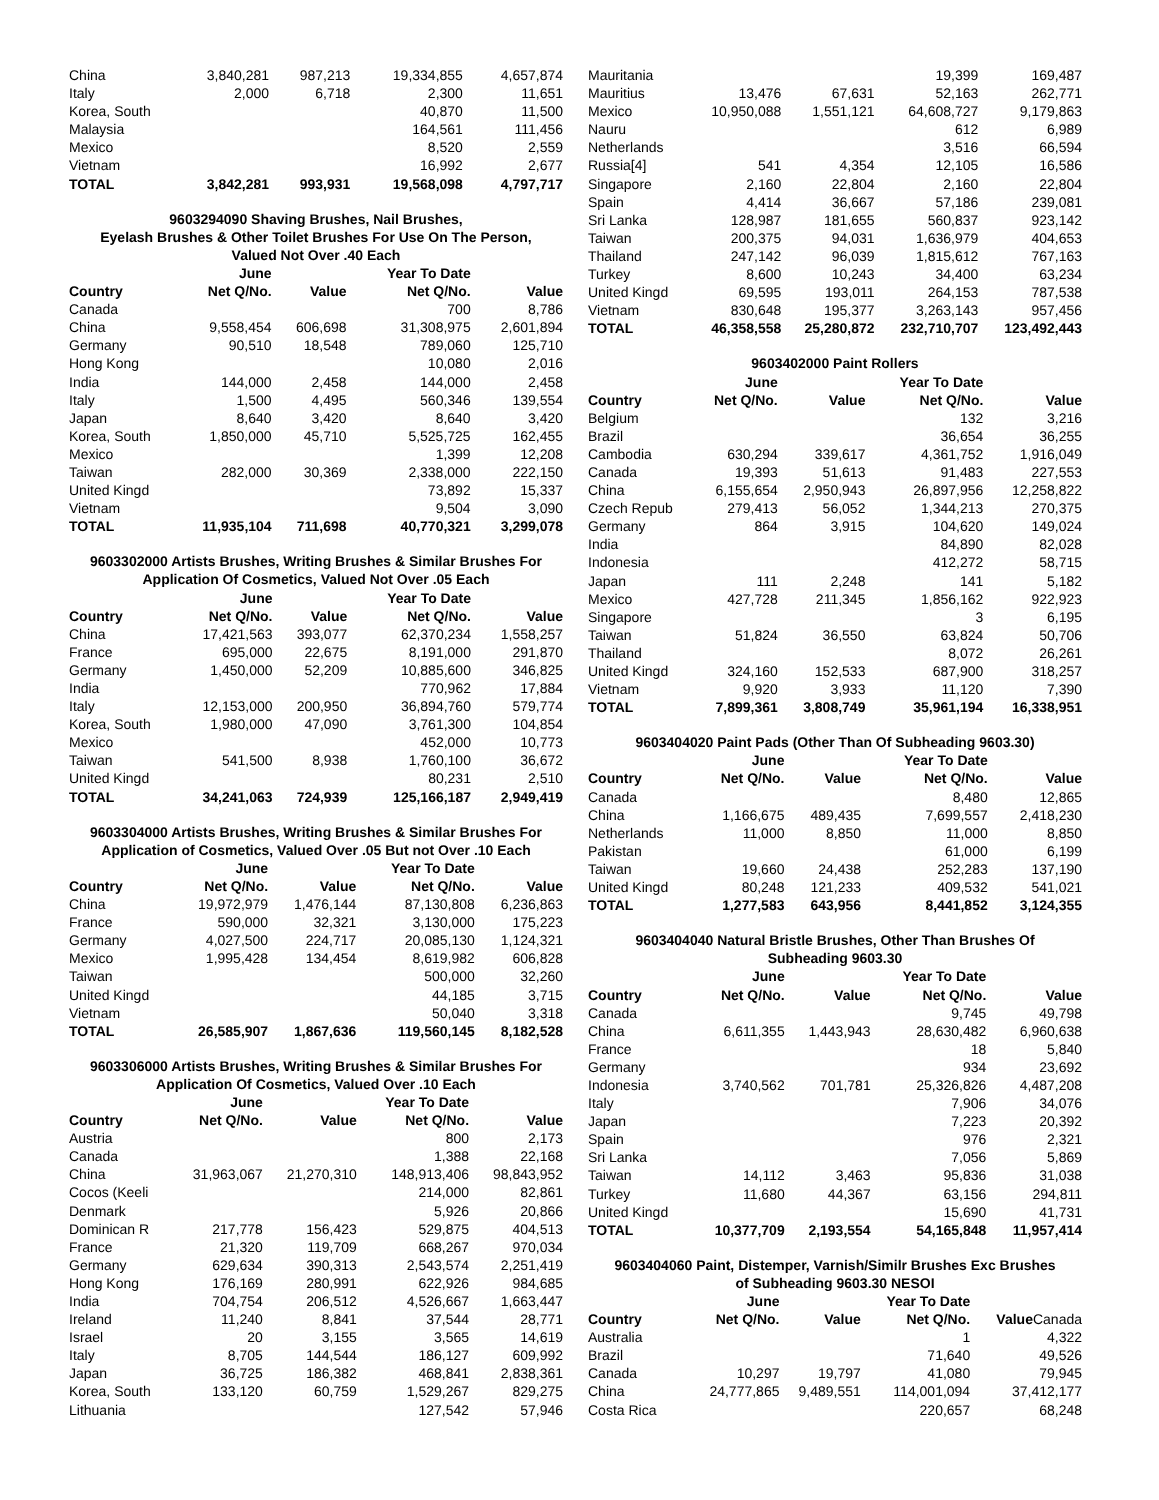| China | 3,840,281 | 987,213 | 19,334,855 | 4,657,874 |
| Italy | 2,000 | 6,718 | 2,300 | 11,651 |
| Korea, South | | | 40,870 | 11,500 |
| Malaysia | | | 164,561 | 111,456 |
| Mexico | | | 8,520 | 2,559 |
| Vietnam | | | 16,992 | 2,677 |
| TOTAL | 3,842,281 | 993,931 | 19,568,098 | 4,797,717 |
| 9603294090 Shaving Brushes, Nail Brushes, Eyelash Brushes & Other Toilet Brushes For Use On The Person, Valued Not Over .40 Each | | | | |
| --- | --- | --- | --- | --- |
| | June | | Year To Date | |
| Country | Net Q/No. | Value | Net Q/No. | Value |
| Canada | | | 700 | 8,786 |
| China | 9,558,454 | 606,698 | 31,308,975 | 2,601,894 |
| Germany | 90,510 | 18,548 | 789,060 | 125,710 |
| Hong Kong | | | 10,080 | 2,016 |
| India | 144,000 | 2,458 | 144,000 | 2,458 |
| Italy | 1,500 | 4,495 | 560,346 | 139,554 |
| Japan | 8,640 | 3,420 | 8,640 | 3,420 |
| Korea, South | 1,850,000 | 45,710 | 5,525,725 | 162,455 |
| Mexico | | | 1,399 | 12,208 |
| Taiwan | 282,000 | 30,369 | 2,338,000 | 222,150 |
| United Kingd | | | 73,892 | 15,337 |
| Vietnam | | | 9,504 | 3,090 |
| TOTAL | 11,935,104 | 711,698 | 40,770,321 | 3,299,078 |
| 9603302000 Artists Brushes, Writing Brushes & Similar Brushes For Application Of Cosmetics, Valued Not Over .05 Each | | | | |
| --- | --- | --- | --- | --- |
| | June | | Year To Date | |
| Country | Net Q/No. | Value | Net Q/No. | Value |
| China | 17,421,563 | 393,077 | 62,370,234 | 1,558,257 |
| France | 695,000 | 22,675 | 8,191,000 | 291,870 |
| Germany | 1,450,000 | 52,209 | 10,885,600 | 346,825 |
| India | | | 770,962 | 17,884 |
| Italy | 12,153,000 | 200,950 | 36,894,760 | 579,774 |
| Korea, South | 1,980,000 | 47,090 | 3,761,300 | 104,854 |
| Mexico | | | 452,000 | 10,773 |
| Taiwan | 541,500 | 8,938 | 1,760,100 | 36,672 |
| United Kingd | | | 80,231 | 2,510 |
| TOTAL | 34,241,063 | 724,939 | 125,166,187 | 2,949,419 |
| 9603304000 Artists Brushes, Writing Brushes & Similar Brushes For Application of Cosmetics, Valued Over .05 But not Over .10 Each | | | | |
| --- | --- | --- | --- | --- |
| | June | | Year To Date | |
| Country | Net Q/No. | Value | Net Q/No. | Value |
| China | 19,972,979 | 1,476,144 | 87,130,808 | 6,236,863 |
| France | 590,000 | 32,321 | 3,130,000 | 175,223 |
| Germany | 4,027,500 | 224,717 | 20,085,130 | 1,124,321 |
| Mexico | 1,995,428 | 134,454 | 8,619,982 | 606,828 |
| Taiwan | | | 500,000 | 32,260 |
| United Kingd | | | 44,185 | 3,715 |
| Vietnam | | | 50,040 | 3,318 |
| TOTAL | 26,585,907 | 1,867,636 | 119,560,145 | 8,182,528 |
| 9603306000 Artists Brushes, Writing Brushes & Similar Brushes For Application Of Cosmetics, Valued Over .10 Each | | | | |
| --- | --- | --- | --- | --- |
| | June | | Year To Date | |
| Country | Net Q/No. | Value | Net Q/No. | Value |
| Austria | | | 800 | 2,173 |
| Canada | | | 1,388 | 22,168 |
| China | 31,963,067 | 21,270,310 | 148,913,406 | 98,843,952 |
| Cocos (Keeli | | | 214,000 | 82,861 |
| Denmark | | | 5,926 | 20,866 |
| Dominican R | 217,778 | 156,423 | 529,875 | 404,513 |
| France | 21,320 | 119,709 | 668,267 | 970,034 |
| Germany | 629,634 | 390,313 | 2,543,574 | 2,251,419 |
| Hong Kong | 176,169 | 280,991 | 622,926 | 984,685 |
| India | 704,754 | 206,512 | 4,526,667 | 1,663,447 |
| Ireland | 11,240 | 8,841 | 37,544 | 28,771 |
| Israel | 20 | 3,155 | 3,565 | 14,619 |
| Italy | 8,705 | 144,544 | 186,127 | 609,992 |
| Japan | 36,725 | 186,382 | 468,841 | 2,838,361 |
| Korea, South | 133,120 | 60,759 | 1,529,267 | 829,275 |
| Lithuania | | | 127,542 | 57,946 |
| Mauritania | | | 19,399 | 169,487 |
| Mauritius | 13,476 | 67,631 | 52,163 | 262,771 |
| Mexico | 10,950,088 | 1,551,121 | 64,608,727 | 9,179,863 |
| Nauru | | | 612 | 6,989 |
| Netherlands | | | 3,516 | 66,594 |
| Russia[4] | 541 | 4,354 | 12,105 | 16,586 |
| Singapore | 2,160 | 22,804 | 2,160 | 22,804 |
| Spain | 4,414 | 36,667 | 57,186 | 239,081 |
| Sri Lanka | 128,987 | 181,655 | 560,837 | 923,142 |
| Taiwan | 200,375 | 94,031 | 1,636,979 | 404,653 |
| Thailand | 247,142 | 96,039 | 1,815,612 | 767,163 |
| Turkey | 8,600 | 10,243 | 34,400 | 63,234 |
| United Kingd | 69,595 | 193,011 | 264,153 | 787,538 |
| Vietnam | 830,648 | 195,377 | 3,263,143 | 957,456 |
| TOTAL | 46,358,558 | 25,280,872 | 232,710,707 | 123,492,443 |
| 9603402000 Paint Rollers | | | | |
| --- | --- | --- | --- | --- |
| | June | | Year To Date | |
| Country | Net Q/No. | Value | Net Q/No. | Value |
| Belgium | | | 132 | 3,216 |
| Brazil | | | 36,654 | 36,255 |
| Cambodia | 630,294 | 339,617 | 4,361,752 | 1,916,049 |
| Canada | 19,393 | 51,613 | 91,483 | 227,553 |
| China | 6,155,654 | 2,950,943 | 26,897,956 | 12,258,822 |
| Czech Repub | 279,413 | 56,052 | 1,344,213 | 270,375 |
| Germany | 864 | 3,915 | 104,620 | 149,024 |
| India | | | 84,890 | 82,028 |
| Indonesia | | | 412,272 | 58,715 |
| Japan | 111 | 2,248 | 141 | 5,182 |
| Mexico | 427,728 | 211,345 | 1,856,162 | 922,923 |
| Singapore | | | 3 | 6,195 |
| Taiwan | 51,824 | 36,550 | 63,824 | 50,706 |
| Thailand | | | 8,072 | 26,261 |
| United Kingd | 324,160 | 152,533 | 687,900 | 318,257 |
| Vietnam | 9,920 | 3,933 | 11,120 | 7,390 |
| TOTAL | 7,899,361 | 3,808,749 | 35,961,194 | 16,338,951 |
| 9603404020 Paint Pads (Other Than Of Subheading 9603.30) | | | | |
| --- | --- | --- | --- | --- |
| | June | | Year To Date | |
| Country | Net Q/No. | Value | Net Q/No. | Value |
| Canada | | | 8,480 | 12,865 |
| China | 1,166,675 | 489,435 | 7,699,557 | 2,418,230 |
| Netherlands | 11,000 | 8,850 | 11,000 | 8,850 |
| Pakistan | | | 61,000 | 6,199 |
| Taiwan | 19,660 | 24,438 | 252,283 | 137,190 |
| United Kingd | 80,248 | 121,233 | 409,532 | 541,021 |
| TOTAL | 1,277,583 | 643,956 | 8,441,852 | 3,124,355 |
| 9603404040 Natural Bristle Brushes, Other Than Brushes Of Subheading 9603.30 | | | | |
| --- | --- | --- | --- | --- |
| | June | | Year To Date | |
| Country | Net Q/No. | Value | Net Q/No. | Value |
| Canada | | | 9,745 | 49,798 |
| China | 6,611,355 | 1,443,943 | 28,630,482 | 6,960,638 |
| France | | | 18 | 5,840 |
| Germany | | | 934 | 23,692 |
| Indonesia | 3,740,562 | 701,781 | 25,326,826 | 4,487,208 |
| Italy | | | 7,906 | 34,076 |
| Japan | | | 7,223 | 20,392 |
| Spain | | | 976 | 2,321 |
| Sri Lanka | | | 7,056 | 5,869 |
| Taiwan | 14,112 | 3,463 | 95,836 | 31,038 |
| Turkey | 11,680 | 44,367 | 63,156 | 294,811 |
| United Kingd | | | 15,690 | 41,731 |
| TOTAL | 10,377,709 | 2,193,554 | 54,165,848 | 11,957,414 |
| 9603404060 Paint, Distemper, Varnish/Similr Brushes Exc Brushes of Subheading 9603.30 NESOI | | | | |
| --- | --- | --- | --- | --- |
| | June | | Year To Date | |
| Country | Net Q/No. | Value | Net Q/No. | Value Canada |
| Australia | | | 1 | 4,322 |
| Brazil | | | 71,640 | 49,526 |
| Canada | 10,297 | 19,797 | 41,080 | 79,945 |
| China | 24,777,865 | 9,489,551 | 114,001,094 | 37,412,177 |
| Costa Rica | | | 220,657 | 68,248 |